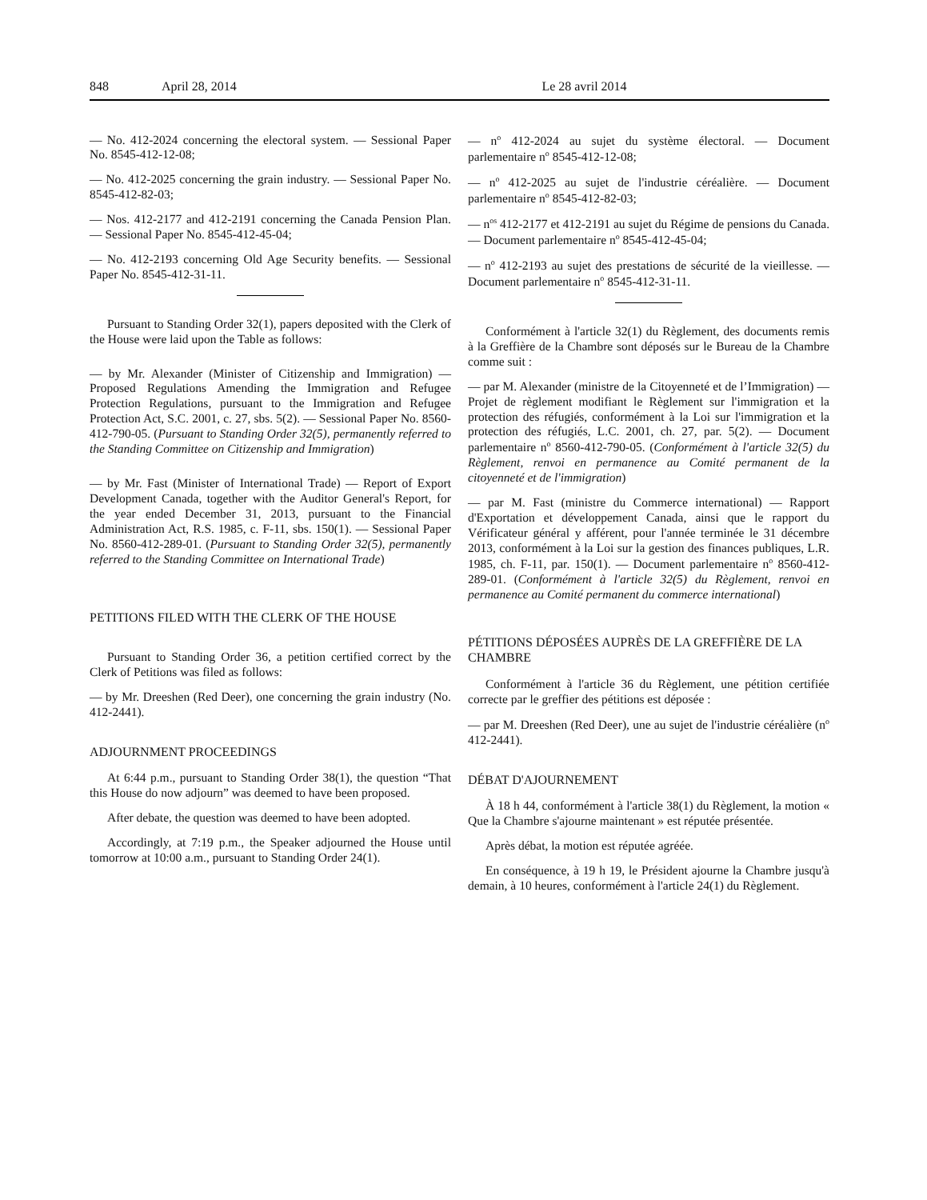848 April 28, 2014 Le 28 avril 2014
— No. 412-2024 concerning the electoral system. — Sessional Paper No. 8545-412-12-08;
— No. 412-2025 concerning the grain industry. — Sessional Paper No. 8545-412-82-03;
— Nos. 412-2177 and 412-2191 concerning the Canada Pension Plan. — Sessional Paper No. 8545-412-45-04;
— No. 412-2193 concerning Old Age Security benefits. — Sessional Paper No. 8545-412-31-11.
Pursuant to Standing Order 32(1), papers deposited with the Clerk of the House were laid upon the Table as follows:
— by Mr. Alexander (Minister of Citizenship and Immigration) — Proposed Regulations Amending the Immigration and Refugee Protection Regulations, pursuant to the Immigration and Refugee Protection Act, S.C. 2001, c. 27, sbs. 5(2). — Sessional Paper No. 8560-412-790-05. (Pursuant to Standing Order 32(5), permanently referred to the Standing Committee on Citizenship and Immigration)
— by Mr. Fast (Minister of International Trade) — Report of Export Development Canada, together with the Auditor General's Report, for the year ended December 31, 2013, pursuant to the Financial Administration Act, R.S. 1985, c. F-11, sbs. 150(1). — Sessional Paper No. 8560-412-289-01. (Pursuant to Standing Order 32(5), permanently referred to the Standing Committee on International Trade)
PETITIONS FILED WITH THE CLERK OF THE HOUSE
Pursuant to Standing Order 36, a petition certified correct by the Clerk of Petitions was filed as follows:
— by Mr. Dreeshen (Red Deer), one concerning the grain industry (No. 412-2441).
ADJOURNMENT PROCEEDINGS
At 6:44 p.m., pursuant to Standing Order 38(1), the question “That this House do now adjourn” was deemed to have been proposed.
After debate, the question was deemed to have been adopted.
Accordingly, at 7:19 p.m., the Speaker adjourned the House until tomorrow at 10:00 a.m., pursuant to Standing Order 24(1).
— n<sup>o</sup> 412-2024 au sujet du système électoral. — Document parlementaire n<sup>o</sup> 8545-412-12-08;
— n<sup>o</sup> 412-2025 au sujet de l'industrie céréalière. — Document parlementaire n<sup>o</sup> 8545-412-82-03;
— n<sup>os</sup> 412-2177 et 412-2191 au sujet du Régime de pensions du Canada. — Document parlementaire n<sup>o</sup> 8545-412-45-04;
— n<sup>o</sup> 412-2193 au sujet des prestations de sécurité de la vieillesse. — Document parlementaire n<sup>o</sup> 8545-412-31-11.
Conformément à l'article 32(1) du Règlement, des documents remis à la Greffière de la Chambre sont déposés sur le Bureau de la Chambre comme suit :
— par M. Alexander (ministre de la Citoyenneté et de l’Immigration) — Projet de règlement modifiant le Règlement sur l'immigration et la protection des réfugiés, conformément à la Loi sur l'immigration et la protection des réfugiés, L.C. 2001, ch. 27, par. 5(2). — Document parlementaire n<sup>o</sup> 8560-412-790-05. (Conformément à l'article 32(5) du Règlement, renvoi en permanence au Comité permanent de la citoyenneté et de l'immigration)
— par M. Fast (ministre du Commerce international) — Rapport d'Exportation et développement Canada, ainsi que le rapport du Vérificateur général y afférent, pour l'année terminée le 31 décembre 2013, conformément à la Loi sur la gestion des finances publiques, L.R. 1985, ch. F-11, par. 150(1). — Document parlementaire n<sup>o</sup> 8560-412-289-01. (Conformément à l'article 32(5) du Règlement, renvoi en permanence au Comité permanent du commerce international)
PÉTITIONS DÉPOSÉES AUPRÈS DE LA GREFFIÈRE DE LA CHAMBRE
Conformément à l'article 36 du Règlement, une pétition certifiée correcte par le greffier des pétitions est déposée :
— par M. Dreeshen (Red Deer), une au sujet de l'industrie céréalière (n<sup>o</sup> 412-2441).
DÉBAT D'AJOURNEMENT
À 18 h 44, conformément à l'article 38(1) du Règlement, la motion « Que la Chambre s'ajourne maintenant » est réputée présentée.
Après débat, la motion est réputée agréée.
En conséquence, à 19 h 19, le Président ajourne la Chambre jusqu'à demain, à 10 heures, conformément à l'article 24(1) du Règlement.